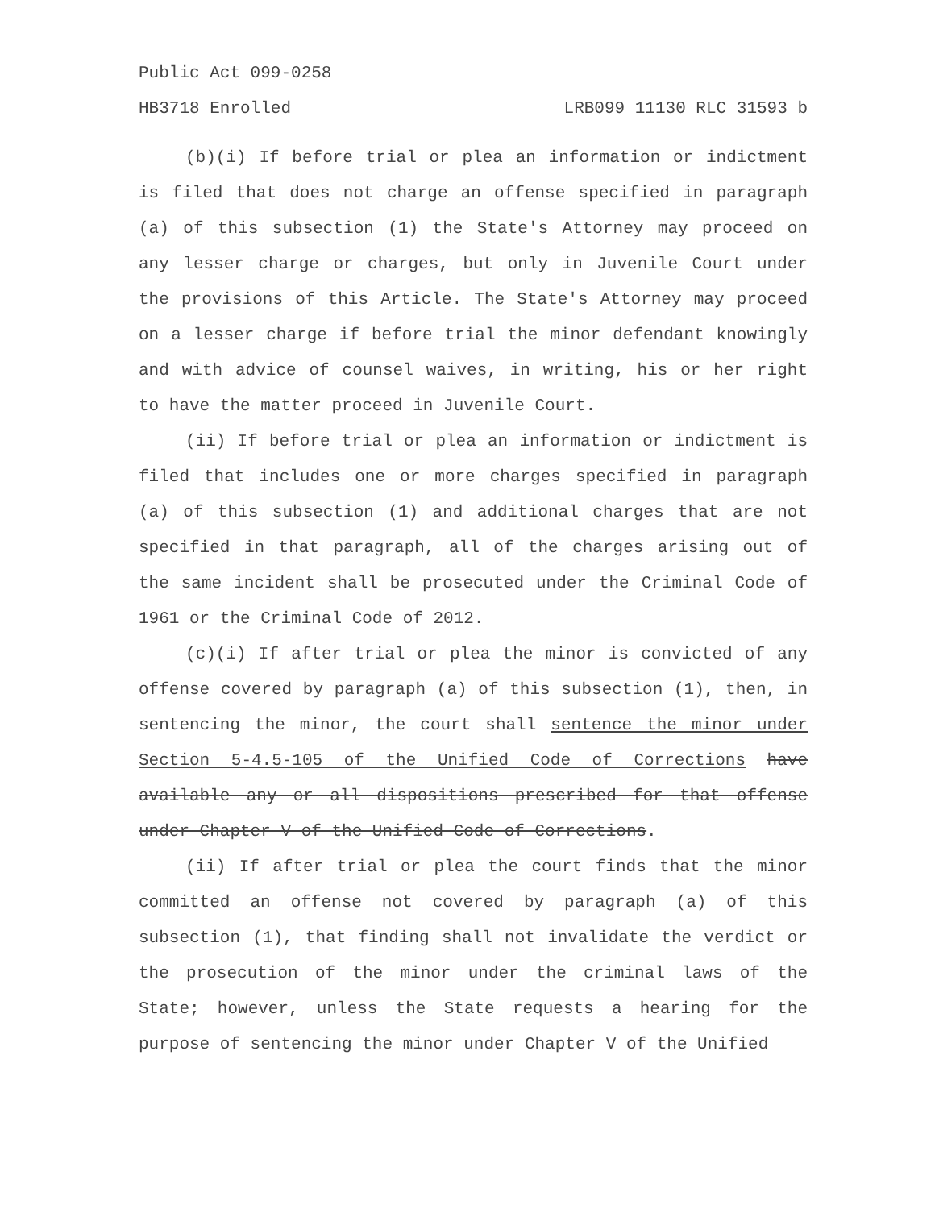Public Act 099-0258
HB3718 Enrolled LRB099 11130 RLC 31593 b
(b)(i) If before trial or plea an information or indictment is filed that does not charge an offense specified in paragraph (a) of this subsection (1) the State's Attorney may proceed on any lesser charge or charges, but only in Juvenile Court under the provisions of this Article. The State's Attorney may proceed on a lesser charge if before trial the minor defendant knowingly and with advice of counsel waives, in writing, his or her right to have the matter proceed in Juvenile Court.
(ii) If before trial or plea an information or indictment is filed that includes one or more charges specified in paragraph (a) of this subsection (1) and additional charges that are not specified in that paragraph, all of the charges arising out of the same incident shall be prosecuted under the Criminal Code of 1961 or the Criminal Code of 2012.
(c)(i) If after trial or plea the minor is convicted of any offense covered by paragraph (a) of this subsection (1), then, in sentencing the minor, the court shall sentence the minor under Section 5-4.5-105 of the Unified Code of Corrections have available any or all dispositions prescribed for that offense under Chapter V of the Unified Code of Corrections.
(ii) If after trial or plea the court finds that the minor committed an offense not covered by paragraph (a) of this subsection (1), that finding shall not invalidate the verdict or the prosecution of the minor under the criminal laws of the State; however, unless the State requests a hearing for the purpose of sentencing the minor under Chapter V of the Unified